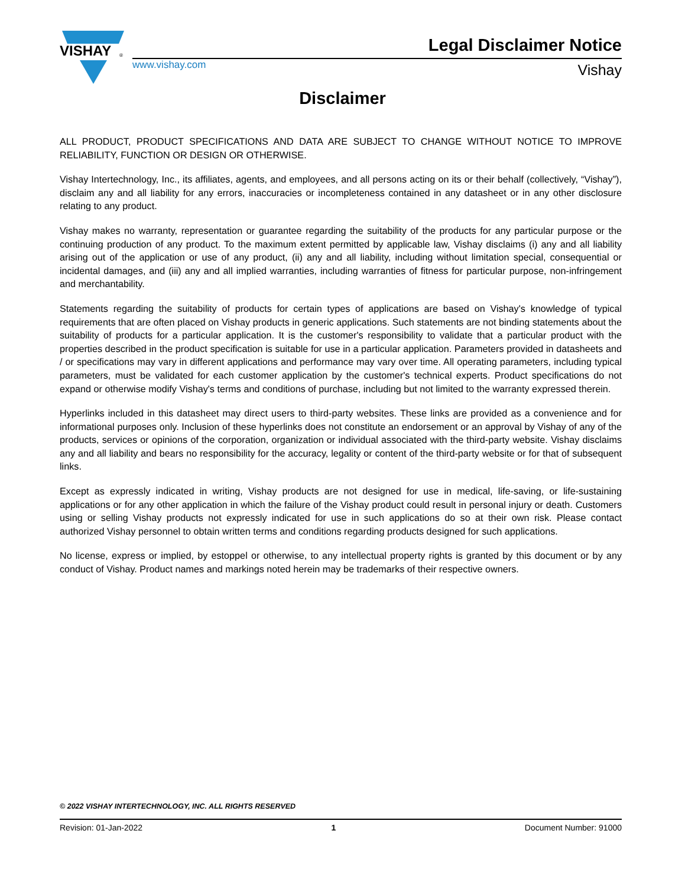VISHAY
®
www.vishay.com
Legal Disclaimer Notice
Vishay
Disclaimer
ALL PRODUCT, PRODUCT SPECIFICATIONS AND DATA ARE SUBJECT TO CHANGE WITHOUT NOTICE TO IMPROVE RELIABILITY, FUNCTION OR DESIGN OR OTHERWISE.
Vishay Intertechnology, Inc., its affiliates, agents, and employees, and all persons acting on its or their behalf (collectively, “Vishay”), disclaim any and all liability for any errors, inaccuracies or incompleteness contained in any datasheet or in any other disclosure relating to any product.
Vishay makes no warranty, representation or guarantee regarding the suitability of the products for any particular purpose or the continuing production of any product. To the maximum extent permitted by applicable law, Vishay disclaims (i) any and all liability arising out of the application or use of any product, (ii) any and all liability, including without limitation special, consequential or incidental damages, and (iii) any and all implied warranties, including warranties of fitness for particular purpose, non-infringement and merchantability.
Statements regarding the suitability of products for certain types of applications are based on Vishay's knowledge of typical requirements that are often placed on Vishay products in generic applications. Such statements are not binding statements about the suitability of products for a particular application. It is the customer's responsibility to validate that a particular product with the properties described in the product specification is suitable for use in a particular application. Parameters provided in datasheets and / or specifications may vary in different applications and performance may vary over time. All operating parameters, including typical parameters, must be validated for each customer application by the customer's technical experts. Product specifications do not expand or otherwise modify Vishay's terms and conditions of purchase, including but not limited to the warranty expressed therein.
Hyperlinks included in this datasheet may direct users to third-party websites. These links are provided as a convenience and for informational purposes only. Inclusion of these hyperlinks does not constitute an endorsement or an approval by Vishay of any of the products, services or opinions of the corporation, organization or individual associated with the third-party website. Vishay disclaims any and all liability and bears no responsibility for the accuracy, legality or content of the third-party website or for that of subsequent links.
Except as expressly indicated in writing, Vishay products are not designed for use in medical, life-saving, or life-sustaining applications or for any other application in which the failure of the Vishay product could result in personal injury or death. Customers using or selling Vishay products not expressly indicated for use in such applications do so at their own risk. Please contact authorized Vishay personnel to obtain written terms and conditions regarding products designed for such applications.
No license, express or implied, by estoppel or otherwise, to any intellectual property rights is granted by this document or by any conduct of Vishay. Product names and markings noted herein may be trademarks of their respective owners.
© 2022 VISHAY INTERTECHNOLOGY, INC. ALL RIGHTS RESERVED
Revision: 01-Jan-2022 1 Document Number: 91000